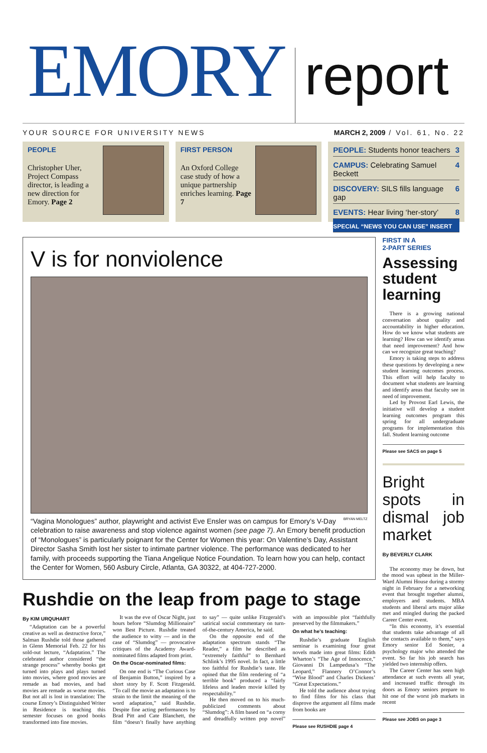EMORY
report
YOUR SOURCE FOR UNIVERSITY NEWS MARCH 2, 2009 / Vol. 61, No. 22
PEOPLE
Christopher Uher, Project Compass director, is leading a new direction for Emory. Page 2
FIRST PERSON
An Oxford College case study of how a unique partnership enriches learning. Page 7
PEOPLE: Students honor teachers 3
CAMPUS: Celebrating Samuel Beckett 4
DISCOVERY: SILS fills language gap 6
EVENTS: Hear living ‘her-story’ 8
SPECIAL “NEWS YOU CAN USE” INSERT
V is for nonviolence
BRYAN MELTZ “Vagina Monologues” author, playwright and activist Eve Ensler was on campus for Emory’s V-Day celebration to raise awareness and stop violence against women (see page 7). An Emory benefit production of “Monologues” is particularly poignant for the Center for Women this year: On Valentine’s Day, Assistant Director Sasha Smith lost her sister to intimate partner violence. The performance was dedicated to her family, with proceeds supporting the Tiana Angelique Notice Foundation. To learn how you can help, contact the Center for Women, 560 Asbury Circle, Atlanta, GA 30322, at 404-727-2000.
Rushdie on the leap from page to stage
By KIM URQUHART
“Adaptation can be a powerful creative as well as destructive force,” Salman Rushdie told those gathered in Glenn Memorial Feb. 22 for his sold-out lecture, “Adaptation.” The celebrated author considered “the strange process” whereby books get turned into plays and plays turned into movies, where good movies are remade as bad movies, and bad movies are remade as worse movies. But not all is lost in translation: The course Emory’s Distinguished Writer in Residence is teaching this semester focuses on good books transformed into fine movies.
It was the eve of Oscar Night, just hours before “Slumdog Millionaire” won Best Picture. Rushdie treated the audience to witty — and in the case of “Slumdog” — provocative critiques of the Academy Award-nominated films adapted from print.
On the Oscar-nominated films:
On one end is “The Curious Case of Benjamin Button,” inspired by a short story by F. Scott Fitzgerald. “To call the movie an adaptation is to strain to the limit the meaning of the word adaptation,” said Rushdie. Despite fine acting performances by Brad Pitt and Cate Blanchett, the film “doesn’t finally have anything to say” — quite unlike Fitzgerald’s satirical social commentary on turn-of-the-century America, he said.
On the opposite end of the adaptation spectrum stands “The Reader,” a film he described as “extremely faithful” to Bernhard Schlink’s 1995 novel. In fact, a little too faithful for Rushdie’s taste. He opined that the film rendering of “a terrible book” produced a “fairly lifeless and leaden movie killed by respectability.”
He then moved on to his much-publicized comments about “Slumdog”: A film based on “a corny and dreadfully written pop novel” with an impossible plot “faithfully preserved by the filmmakers.”
On what he’s teaching:
Rushdie’s graduate English seminar is examining four great novels made into great films: Edith Wharton’s “The Age of Innocence,” Giovanni Di Lampedusa’s “The Leopard,” Flannery O’Connor’s “Wise Blood” and Charles Dickens’ “Great Expectations.”
He told the audience about trying to find films for his class that disprove the argument all films made from books are
Please see RUSHDIE page 4
FIRST IN A
2-PART SERIES
Assessing student learning
There is a growing national conversation about quality and accountability in higher education. How do we know what students are learning? How can we identify areas that need improvement? And how can we recognize great teaching?
Emory is taking steps to address these questions by developing a new student learning outcomes process. This effort will help faculty to document what students are learning and identify areas that faculty see in need of improvement.
Led by Provost Earl Lewis, the initiative will develop a student learning outcomes program this spring for all undergraduate programs for implementation this fall. Student learning outcome
Please see SACS on page 5
Bright spots in dismal job market
By BEVERLY CLARK
The economy may be down, but the mood was upbeat in the Miller-Ward Alumni House during a stormy night in February for a networking event that brought together alumni, employers and students. MBA students and liberal arts major alike met and mingled during the packed Career Center event.
“In this economy, it’s essential that students take advantage of all the contacts available to them,” says Emory senior Ed Sonier, a psychology major who attended the event. So far his job search has yielded two internship offers.
The Career Center has seen high attendance at such events all year, and increased traffic through its doors as Emory seniors prepare to hit one of the worst job markets in recent
Please see JOBS on page 3